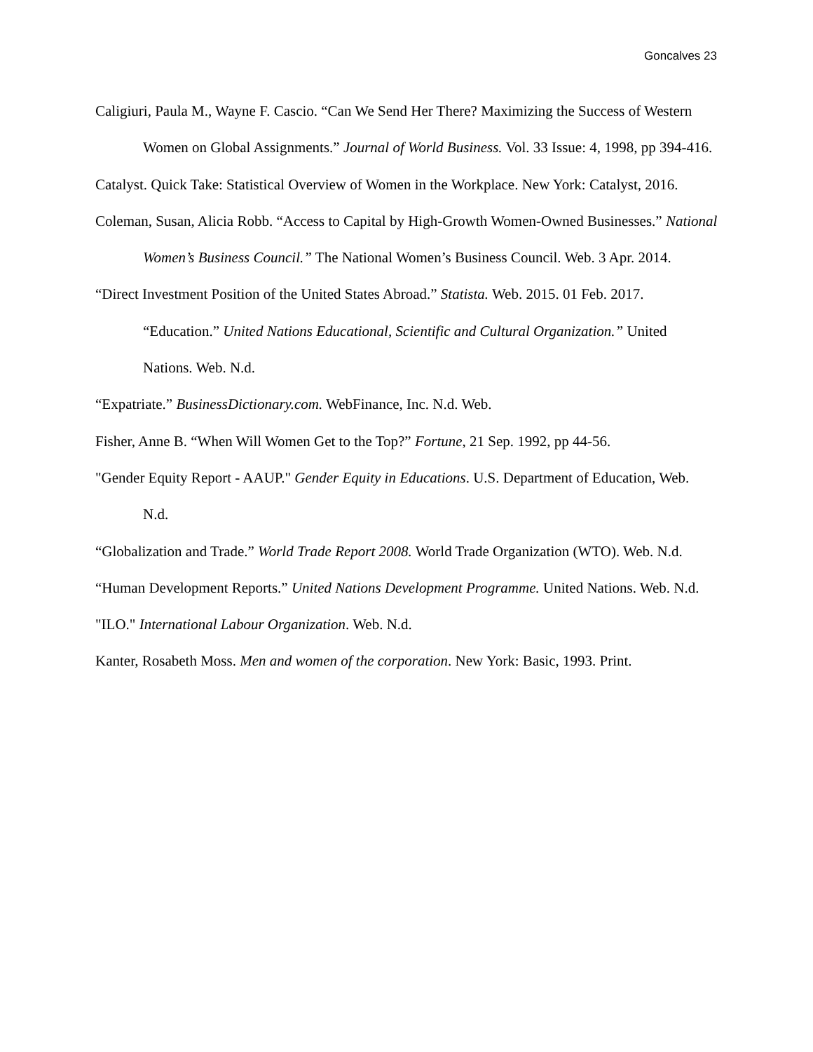Goncalves 23
Caligiuri, Paula M., Wayne F. Cascio. “Can We Send Her There? Maximizing the Success of Western Women on Global Assignments.” Journal of World Business. Vol. 33 Issue: 4, 1998, pp 394-416.
Catalyst. Quick Take: Statistical Overview of Women in the Workplace. New York: Catalyst, 2016.
Coleman, Susan, Alicia Robb. “Access to Capital by High-Growth Women-Owned Businesses.” National Women’s Business Council.” The National Women’s Business Council. Web. 3 Apr. 2014.
“Direct Investment Position of the United States Abroad.” Statista. Web. 2015. 01 Feb. 2017. “Education.” United Nations Educational, Scientific and Cultural Organization.” United Nations. Web. N.d.
“Expatriate.” BusinessDictionary.com. WebFinance, Inc. N.d. Web.
Fisher, Anne B. “When Will Women Get to the Top?” Fortune, 21 Sep. 1992, pp 44-56.
"Gender Equity Report - AAUP." Gender Equity in Educations. U.S. Department of Education, Web. N.d.
“Globalization and Trade.” World Trade Report 2008. World Trade Organization (WTO). Web. N.d.
“Human Development Reports.” United Nations Development Programme. United Nations. Web. N.d.
"ILO." International Labour Organization. Web. N.d.
Kanter, Rosabeth Moss. Men and women of the corporation. New York: Basic, 1993. Print.